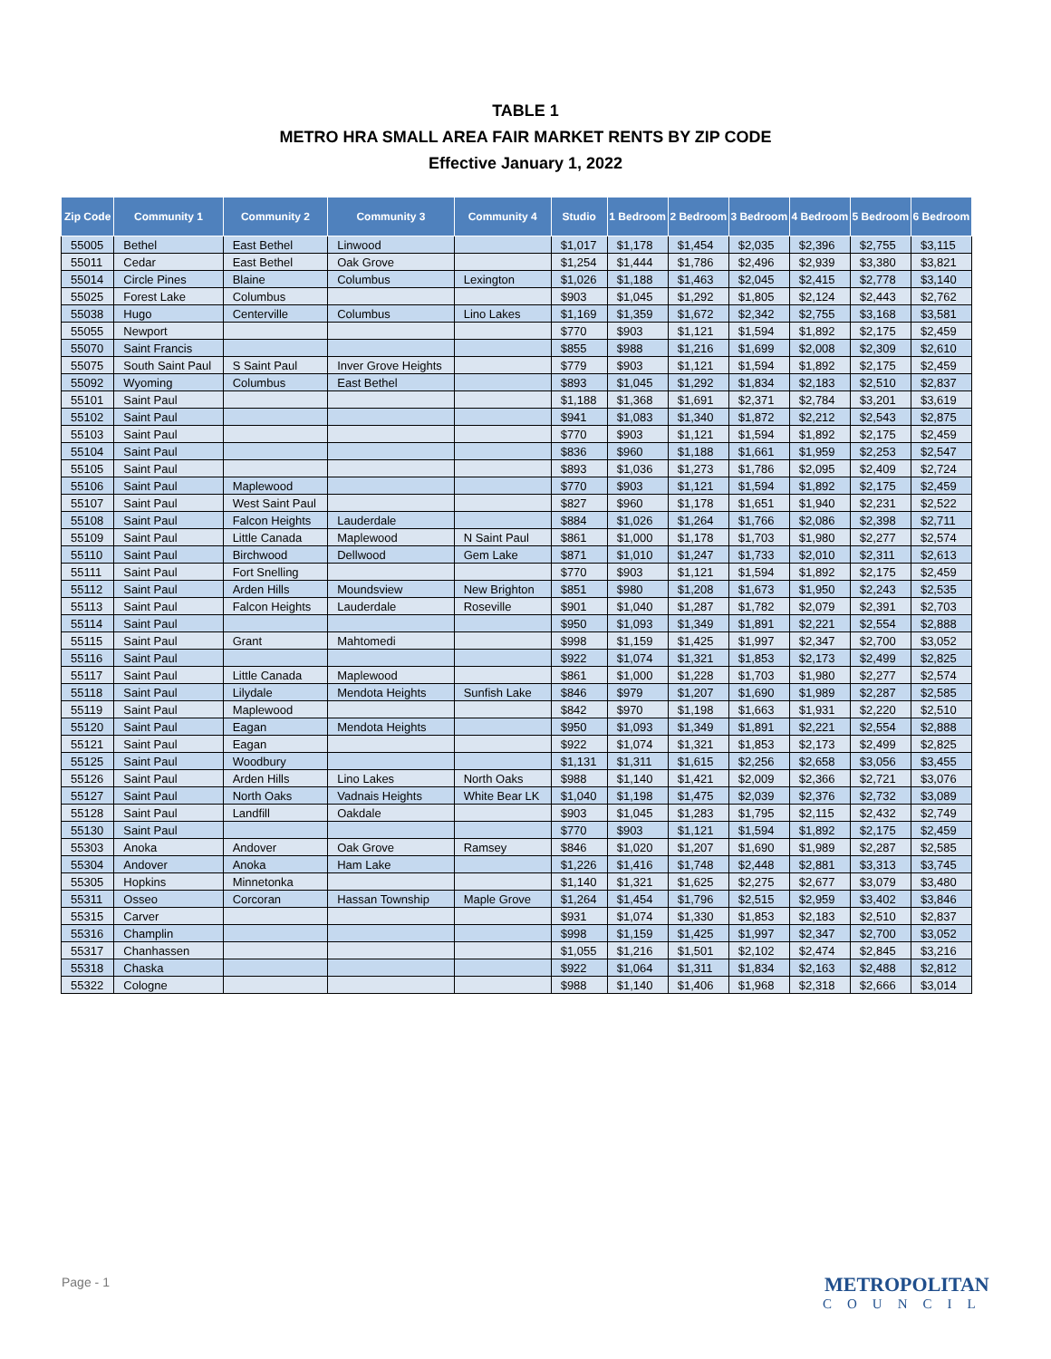TABLE 1
METRO HRA SMALL AREA FAIR MARKET RENTS BY ZIP CODE
Effective January 1, 2022
| Zip Code | Community 1 | Community 2 | Community 3 | Community 4 | Studio | 1 Bedroom | 2 Bedroom | 3 Bedroom | 4 Bedroom | 5 Bedroom | 6 Bedroom |
| --- | --- | --- | --- | --- | --- | --- | --- | --- | --- | --- | --- |
| 55005 | Bethel | East Bethel | Linwood | | $1,017 | $1,178 | $1,454 | $2,035 | $2,396 | $2,755 | $3,115 |
| 55011 | Cedar | East Bethel | Oak Grove | | $1,254 | $1,444 | $1,786 | $2,496 | $2,939 | $3,380 | $3,821 |
| 55014 | Circle Pines | Blaine | Columbus | Lexington | $1,026 | $1,188 | $1,463 | $2,045 | $2,415 | $2,778 | $3,140 |
| 55025 | Forest Lake | Columbus | | | $903 | $1,045 | $1,292 | $1,805 | $2,124 | $2,443 | $2,762 |
| 55038 | Hugo | Centerville | Columbus | Lino Lakes | $1,169 | $1,359 | $1,672 | $2,342 | $2,755 | $3,168 | $3,581 |
| 55055 | Newport | | | | $770 | $903 | $1,121 | $1,594 | $1,892 | $2,175 | $2,459 |
| 55070 | Saint Francis | | | | $855 | $988 | $1,216 | $1,699 | $2,008 | $2,309 | $2,610 |
| 55075 | South Saint Paul | S Saint Paul | Inver Grove Heights | | $779 | $903 | $1,121 | $1,594 | $1,892 | $2,175 | $2,459 |
| 55092 | Wyoming | Columbus | East Bethel | | $893 | $1,045 | $1,292 | $1,834 | $2,183 | $2,510 | $2,837 |
| 55101 | Saint Paul | | | | $1,188 | $1,368 | $1,691 | $2,371 | $2,784 | $3,201 | $3,619 |
| 55102 | Saint Paul | | | | $941 | $1,083 | $1,340 | $1,872 | $2,212 | $2,543 | $2,875 |
| 55103 | Saint Paul | | | | $770 | $903 | $1,121 | $1,594 | $1,892 | $2,175 | $2,459 |
| 55104 | Saint Paul | | | | $836 | $960 | $1,188 | $1,661 | $1,959 | $2,253 | $2,547 |
| 55105 | Saint Paul | | | | $893 | $1,036 | $1,273 | $1,786 | $2,095 | $2,409 | $2,724 |
| 55106 | Saint Paul | Maplewood | | | $770 | $903 | $1,121 | $1,594 | $1,892 | $2,175 | $2,459 |
| 55107 | Saint Paul | West Saint Paul | | | $827 | $960 | $1,178 | $1,651 | $1,940 | $2,231 | $2,522 |
| 55108 | Saint Paul | Falcon Heights | Lauderdale | | $884 | $1,026 | $1,264 | $1,766 | $2,086 | $2,398 | $2,711 |
| 55109 | Saint Paul | Little Canada | Maplewood | N Saint Paul | $861 | $1,000 | $1,178 | $1,703 | $1,980 | $2,277 | $2,574 |
| 55110 | Saint Paul | Birchwood | Dellwood | Gem Lake | $871 | $1,010 | $1,247 | $1,733 | $2,010 | $2,311 | $2,613 |
| 55111 | Saint Paul | Fort Snelling | | | $770 | $903 | $1,121 | $1,594 | $1,892 | $2,175 | $2,459 |
| 55112 | Saint Paul | Arden Hills | Moundsview | New Brighton | $851 | $980 | $1,208 | $1,673 | $1,950 | $2,243 | $2,535 |
| 55113 | Saint Paul | Falcon Heights | Lauderdale | Roseville | $901 | $1,040 | $1,287 | $1,782 | $2,079 | $2,391 | $2,703 |
| 55114 | Saint Paul | | | | $950 | $1,093 | $1,349 | $1,891 | $2,221 | $2,554 | $2,888 |
| 55115 | Saint Paul | Grant | Mahtomedi | | $998 | $1,159 | $1,425 | $1,997 | $2,347 | $2,700 | $3,052 |
| 55116 | Saint Paul | | | | $922 | $1,074 | $1,321 | $1,853 | $2,173 | $2,499 | $2,825 |
| 55117 | Saint Paul | Little Canada | Maplewood | | $861 | $1,000 | $1,228 | $1,703 | $1,980 | $2,277 | $2,574 |
| 55118 | Saint Paul | Lilydale | Mendota Heights | Sunfish Lake | $846 | $979 | $1,207 | $1,690 | $1,989 | $2,287 | $2,585 |
| 55119 | Saint Paul | Maplewood | | | $842 | $970 | $1,198 | $1,663 | $1,931 | $2,220 | $2,510 |
| 55120 | Saint Paul | Eagan | Mendota Heights | | $950 | $1,093 | $1,349 | $1,891 | $2,221 | $2,554 | $2,888 |
| 55121 | Saint Paul | Eagan | | | $922 | $1,074 | $1,321 | $1,853 | $2,173 | $2,499 | $2,825 |
| 55125 | Saint Paul | Woodbury | | | $1,131 | $1,311 | $1,615 | $2,256 | $2,658 | $3,056 | $3,455 |
| 55126 | Saint Paul | Arden Hills | Lino Lakes | North Oaks | $988 | $1,140 | $1,421 | $2,009 | $2,366 | $2,721 | $3,076 |
| 55127 | Saint Paul | North Oaks | Vadnais Heights | White Bear LK | $1,040 | $1,198 | $1,475 | $2,039 | $2,376 | $2,732 | $3,089 |
| 55128 | Saint Paul | Landfill | Oakdale | | $903 | $1,045 | $1,283 | $1,795 | $2,115 | $2,432 | $2,749 |
| 55130 | Saint Paul | | | | $770 | $903 | $1,121 | $1,594 | $1,892 | $2,175 | $2,459 |
| 55303 | Anoka | Andover | Oak Grove | Ramsey | $846 | $1,020 | $1,207 | $1,690 | $1,989 | $2,287 | $2,585 |
| 55304 | Andover | Anoka | Ham Lake | | $1,226 | $1,416 | $1,748 | $2,448 | $2,881 | $3,313 | $3,745 |
| 55305 | Hopkins | Minnetonka | | | $1,140 | $1,321 | $1,625 | $2,275 | $2,677 | $3,079 | $3,480 |
| 55311 | Osseo | Corcoran | Hassan Township | Maple Grove | $1,264 | $1,454 | $1,796 | $2,515 | $2,959 | $3,402 | $3,846 |
| 55315 | Carver | | | | $931 | $1,074 | $1,330 | $1,853 | $2,183 | $2,510 | $2,837 |
| 55316 | Champlin | | | | $998 | $1,159 | $1,425 | $1,997 | $2,347 | $2,700 | $3,052 |
| 55317 | Chanhassen | | | | $1,055 | $1,216 | $1,501 | $2,102 | $2,474 | $2,845 | $3,216 |
| 55318 | Chaska | | | | $922 | $1,064 | $1,311 | $1,834 | $2,163 | $2,488 | $2,812 |
| 55322 | Cologne | | | | $988 | $1,140 | $1,406 | $1,968 | $2,318 | $2,666 | $3,014 |
Page - 1 METROPOLITAN
COUNCIL